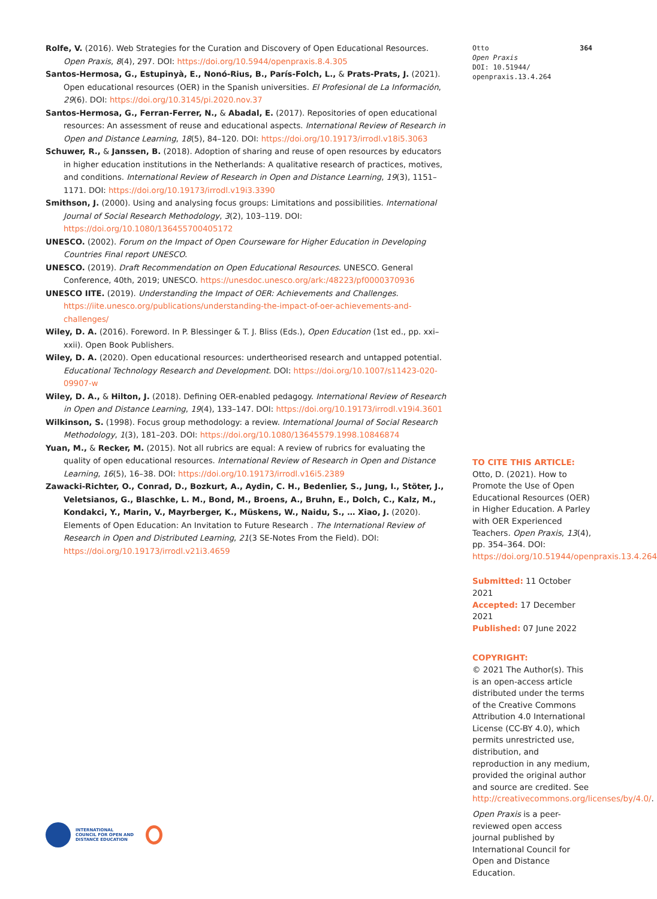Rolfe, V. (2016). Web Strategies for the Curation and Discovery of Open Educational Resources. Open Praxis, 8(4), 297. DOI: https://doi.org/10.5944/openpraxis.8.4.305
Santos-Hermosa, G., Estupinyà, E., Nonó-Rius, B., París-Folch, L., & Prats-Prats, J. (2021). Open educational resources (OER) in the Spanish universities. El Profesional de La Información, 29(6). DOI: https://doi.org/10.3145/pi.2020.nov.37
Santos-Hermosa, G., Ferran-Ferrer, N., & Abadal, E. (2017). Repositories of open educational resources: An assessment of reuse and educational aspects. International Review of Research in Open and Distance Learning, 18(5), 84–120. DOI: https://doi.org/10.19173/irrodl.v18i5.3063
Schuwer, R., & Janssen, B. (2018). Adoption of sharing and reuse of open resources by educators in higher education institutions in the Netherlands: A qualitative research of practices, motives, and conditions. International Review of Research in Open and Distance Learning, 19(3), 1151–1171. DOI: https://doi.org/10.19173/irrodl.v19i3.3390
Smithson, J. (2000). Using and analysing focus groups: Limitations and possibilities. International Journal of Social Research Methodology, 3(2), 103–119. DOI: https://doi.org/10.1080/136455700405172
UNESCO. (2002). Forum on the Impact of Open Courseware for Higher Education in Developing Countries Final report UNESCO.
UNESCO. (2019). Draft Recommendation on Open Educational Resources. UNESCO. General Conference, 40th, 2019; UNESCO. https://unesdoc.unesco.org/ark:/48223/pf0000370936
UNESCO IITE. (2019). Understanding the Impact of OER: Achievements and Challenges. https://iite.unesco.org/publications/understanding-the-impact-of-oer-achievements-and-challenges/
Wiley, D. A. (2016). Foreword. In P. Blessinger & T. J. Bliss (Eds.), Open Education (1st ed., pp. xxi–xxii). Open Book Publishers.
Wiley, D. A. (2020). Open educational resources: undertheorised research and untapped potential. Educational Technology Research and Development. DOI: https://doi.org/10.1007/s11423-020-09907-w
Wiley, D. A., & Hilton, J. (2018). Defining OER-enabled pedagogy. International Review of Research in Open and Distance Learning, 19(4), 133–147. DOI: https://doi.org/10.19173/irrodl.v19i4.3601
Wilkinson, S. (1998). Focus group methodology: a review. International Journal of Social Research Methodology, 1(3), 181–203. DOI: https://doi.org/10.1080/13645579.1998.10846874
Yuan, M., & Recker, M. (2015). Not all rubrics are equal: A review of rubrics for evaluating the quality of open educational resources. International Review of Research in Open and Distance Learning, 16(5), 16–38. DOI: https://doi.org/10.19173/irrodl.v16i5.2389
Zawacki-Richter, O., Conrad, D., Bozkurt, A., Aydin, C. H., Bedenlier, S., Jung, I., Stöter, J., Veletsianos, G., Blaschke, L. M., Bond, M., Broens, A., Bruhn, E., Dolch, C., Kalz, M., Kondakci, Y., Marin, V., Mayrberger, K., Müskens, W., Naidu, S., … Xiao, J. (2020). Elements of Open Education: An Invitation to Future Research . The International Review of Research in Open and Distributed Learning, 21(3 SE-Notes From the Field). DOI: https://doi.org/10.19173/irrodl.v21i3.4659
Otto 364
Open Praxis
DOI: 10.51944/
openpraxis.13.4.264
TO CITE THIS ARTICLE:
Otto, D. (2021). How to Promote the Use of Open Educational Resources (OER) in Higher Education. A Parley with OER Experienced Teachers. Open Praxis, 13(4), pp. 354–364. DOI: https://doi.org/10.51944/openpraxis.13.4.264
Submitted: 11 October 2021
Accepted: 17 December 2021
Published: 07 June 2022
COPYRIGHT:
© 2021 The Author(s). This is an open-access article distributed under the terms of the Creative Commons Attribution 4.0 International License (CC-BY 4.0), which permits unrestricted use, distribution, and reproduction in any medium, provided the original author and source are credited. See http://creativecommons.org/licenses/by/4.0/.
Open Praxis is a peer-reviewed open access journal published by International Council for Open and Distance Education.
INTERNATIONAL
COUNCIL FOR OPEN AND
DISTANCE EDUCATION